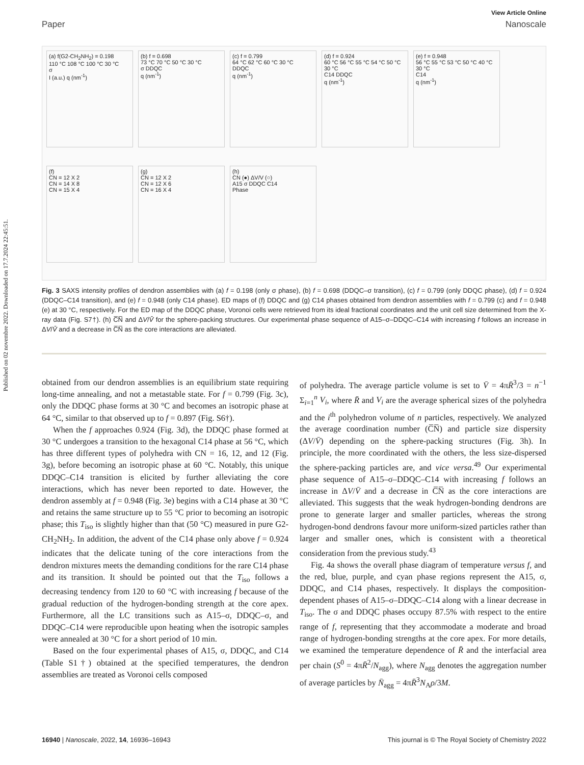Published on 02 novembre 2022. Downloaded on 17.7.2024 22:45:51.
View Article Online
Paper Nanoscale
(a) f(G2-CH<sub>2</sub>NH<sub>2</sub>) = 0.198
110 °C 108 °C 100 °C 30 °C
σ
I (a.u.) q (nm<sup>-1</sup>)
(b) f = 0.698
73 °C 70 °C 50 °C 30 °C
σ DDQC
q (nm<sup>-1</sup>)
(c) f = 0.799
64 °C 62 °C 60 °C 30 °C
DDQC
q (nm<sup>-1</sup>)
(d) f = 0.924
60 °C 56 °C 55 °C 54 °C 50 °C 30 °C
C14 DDQC
q (nm<sup>-1</sup>)
(e) f = 0.948
56 °C 55 °C 53 °C 50 °C 40 °C 30 °C
C14
q (nm<sup>-1</sup>)
(f)
CN = 12 X 2
CN = 14 X 8
CN = 15 X 4
(g)
CN = 12 X 2
CN = 12 X 6
CN = 16 X 4
(h)
CN (●) ΔV/V (○)
A15 σ DDQC C14
Phase
Fig. 3 SAXS intensity profiles of dendron assemblies with (a) f = 0.198 (only σ phase), (b) f = 0.698 (DDQC–σ transition), (c) f = 0.799 (only DDQC phase), (d) f = 0.924 (DDQC–C14 transition), and (e) f = 0.948 (only C14 phase). ED maps of (f) DDQC and (g) C14 phases obtained from dendron assemblies with f = 0.799 (c) and f = 0.948 (e) at 30 °C, respectively. For the ED map of the DDQC phase, Voronoi cells were retrieved from its ideal fractional coordinates and the unit cell size determined from the X-ray data (Fig. S7†). (h) C̅N̅ and ΔV/V̄ for the sphere-packing structures. Our experimental phase sequence of A15–σ–DDQC–C14 with increasing f follows an increase in ΔV/V̄ and a decrease in C̅N̅ as the core interactions are alleviated.
obtained from our dendron assemblies is an equilibrium state requiring long-time annealing, and not a metastable state. For f = 0.799 (Fig. 3c), only the DDQC phase forms at 30 °C and becomes an isotropic phase at 64 °C, similar to that observed up to f = 0.897 (Fig. S6†).
When the f approaches 0.924 (Fig. 3d), the DDQC phase formed at 30 °C undergoes a transition to the hexagonal C14 phase at 56 °C, which has three different types of polyhedra with CN = 16, 12, and 12 (Fig. 3g), before becoming an isotropic phase at 60 °C. Notably, this unique DDQC–C14 transition is elicited by further alleviating the core interactions, which has never been reported to date. However, the dendron assembly at f = 0.948 (Fig. 3e) begins with a C14 phase at 30 °C and retains the same structure up to 55 °C prior to becoming an isotropic phase; this T<sub>iso</sub> is slightly higher than that (50 °C) measured in pure G2-CH<sub>2</sub>NH<sub>2</sub>. In addition, the advent of the C14 phase only above f = 0.924 indicates that the delicate tuning of the core interactions from the dendron mixtures meets the demanding conditions for the rare C14 phase and its transition. It should be pointed out that the T<sub>iso</sub> follows a decreasing tendency from 120 to 60 °C with increasing f because of the gradual reduction of the hydrogen-bonding strength at the core apex. Furthermore, all the LC transitions such as A15–σ, DDQC–σ, and DDQC–C14 were reproducible upon heating when the isotropic samples were annealed at 30 °C for a short period of 10 min.
Based on the four experimental phases of A15, σ, DDQC, and C14 (Table S1†) obtained at the specified temperatures, the dendron assemblies are treated as Voronoi cells composed
of polyhedra. The average particle volume is set to V̄ = 4πR̄<sup>3</sup>/3 = n<sup>−1</sup> Σ<sub>i=1</sub><sup>n</sup> V<sub>i</sub>, where R̄ and V<sub>i</sub> are the average spherical sizes of the polyhedra and the i<sup>th</sup> polyhedron volume of n particles, respectively. We analyzed the average coordination number (C̅N̅) and particle size dispersity (ΔV/V̄) depending on the sphere-packing structures (Fig. 3h). In principle, the more coordinated with the others, the less size-dispersed the sphere-packing particles are, and vice versa.<sup>49</sup> Our experimental phase sequence of A15–σ–DDQC–C14 with increasing f follows an increase in ΔV/V̄ and a decrease in C̅N̅ as the core interactions are alleviated. This suggests that the weak hydrogen-bonding dendrons are prone to generate larger and smaller particles, whereas the strong hydrogen-bond dendrons favour more uniform-sized particles rather than larger and smaller ones, which is consistent with a theoretical consideration from the previous study.<sup>43</sup>
Fig. 4a shows the overall phase diagram of temperature versus f, and the red, blue, purple, and cyan phase regions represent the A15, σ, DDQC, and C14 phases, respectively. It displays the composition-dependent phases of A15–σ–DDQC–C14 along with a linear decrease in T<sub>iso</sub>. The σ and DDQC phases occupy 87.5% with respect to the entire range of f, representing that they accommodate a moderate and broad range of hydrogen-bonding strengths at the core apex. For more details, we examined the temperature dependence of R̄ and the interfacial area per chain (S<sup>0</sup> = 4πR̄<sup>2</sup>/N<sub>agg</sub>), where N<sub>agg</sub> denotes the aggregation number of average particles by N̄<sub>agg</sub> = 4πR̄<sup>3</sup>N<sub>A</sub>ρ/3M.
16940 | Nanoscale, 2022, 14, 16936–16943 This journal is © The Royal Society of Chemistry 2022